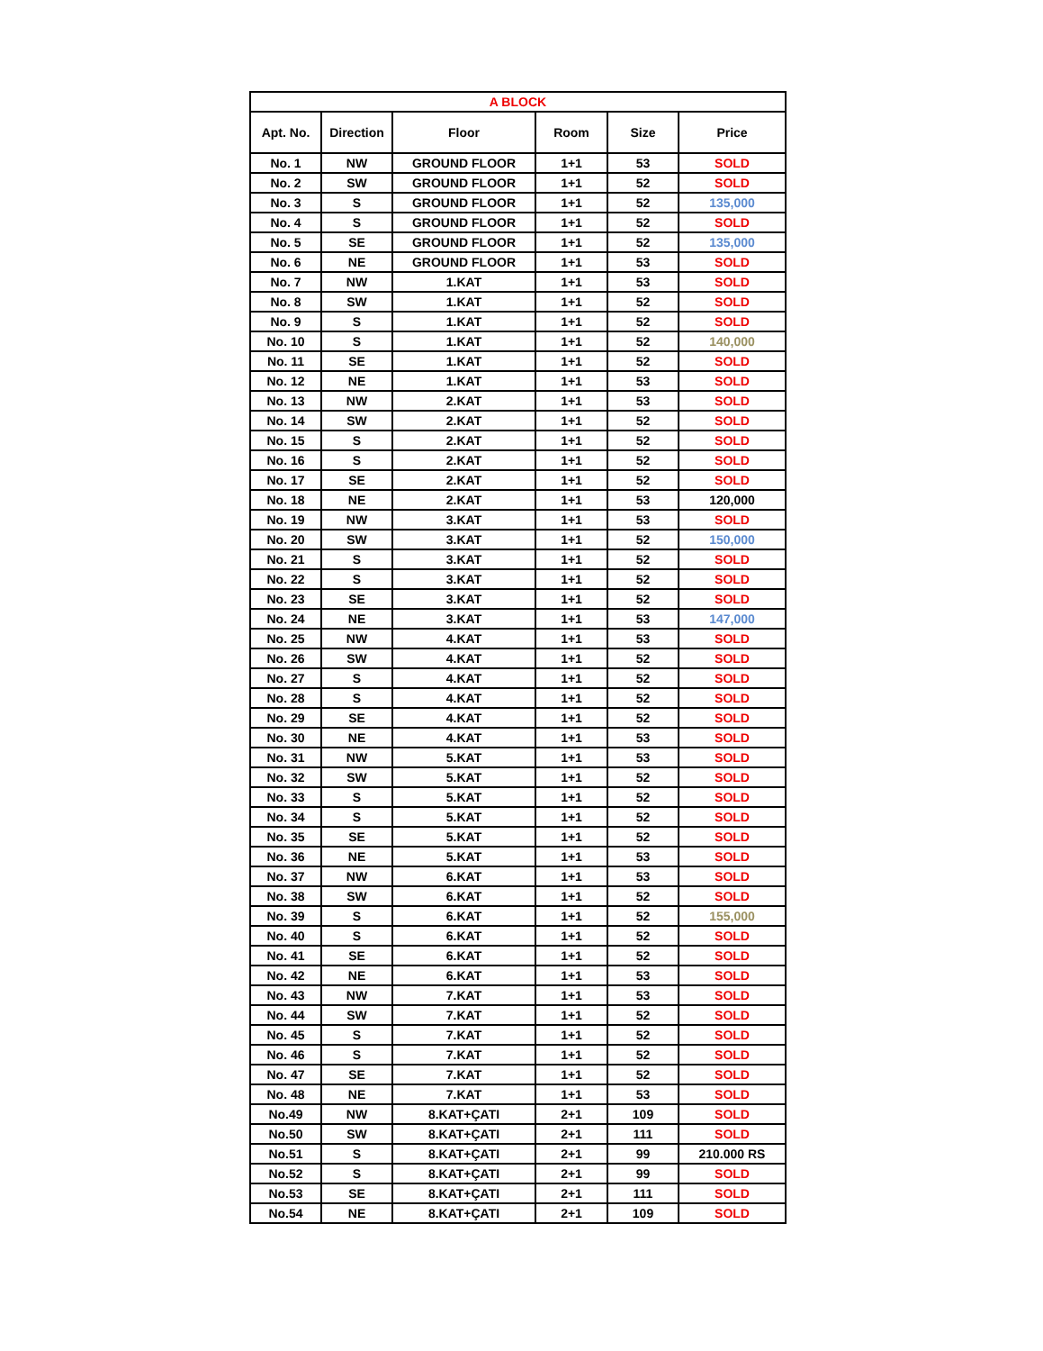| A BLOCK | | | | | |
| Apt. No. | Direction | Floor | Room | Size | Price |
| No. 1 | NW | GROUND FLOOR | 1+1 | 53 | SOLD |
| No. 2 | SW | GROUND FLOOR | 1+1 | 52 | SOLD |
| No. 3 | S | GROUND FLOOR | 1+1 | 52 | 135,000 |
| No. 4 | S | GROUND FLOOR | 1+1 | 52 | SOLD |
| No. 5 | SE | GROUND FLOOR | 1+1 | 52 | 135,000 |
| No. 6 | NE | GROUND FLOOR | 1+1 | 53 | SOLD |
| No. 7 | NW | 1.KAT | 1+1 | 53 | SOLD |
| No. 8 | SW | 1.KAT | 1+1 | 52 | SOLD |
| No. 9 | S | 1.KAT | 1+1 | 52 | SOLD |
| No. 10 | S | 1.KAT | 1+1 | 52 | 140,000 |
| No. 11 | SE | 1.KAT | 1+1 | 52 | SOLD |
| No. 12 | NE | 1.KAT | 1+1 | 53 | SOLD |
| No. 13 | NW | 2.KAT | 1+1 | 53 | SOLD |
| No. 14 | SW | 2.KAT | 1+1 | 52 | SOLD |
| No. 15 | S | 2.KAT | 1+1 | 52 | SOLD |
| No. 16 | S | 2.KAT | 1+1 | 52 | SOLD |
| No. 17 | SE | 2.KAT | 1+1 | 52 | SOLD |
| No. 18 | NE | 2.KAT | 1+1 | 53 | 120,000 |
| No. 19 | NW | 3.KAT | 1+1 | 53 | SOLD |
| No. 20 | SW | 3.KAT | 1+1 | 52 | 150,000 |
| No. 21 | S | 3.KAT | 1+1 | 52 | SOLD |
| No. 22 | S | 3.KAT | 1+1 | 52 | SOLD |
| No. 23 | SE | 3.KAT | 1+1 | 52 | SOLD |
| No. 24 | NE | 3.KAT | 1+1 | 53 | 147,000 |
| No. 25 | NW | 4.KAT | 1+1 | 53 | SOLD |
| No. 26 | SW | 4.KAT | 1+1 | 52 | SOLD |
| No. 27 | S | 4.KAT | 1+1 | 52 | SOLD |
| No. 28 | S | 4.KAT | 1+1 | 52 | SOLD |
| No. 29 | SE | 4.KAT | 1+1 | 52 | SOLD |
| No. 30 | NE | 4.KAT | 1+1 | 53 | SOLD |
| No. 31 | NW | 5.KAT | 1+1 | 53 | SOLD |
| No. 32 | SW | 5.KAT | 1+1 | 52 | SOLD |
| No. 33 | S | 5.KAT | 1+1 | 52 | SOLD |
| No. 34 | S | 5.KAT | 1+1 | 52 | SOLD |
| No. 35 | SE | 5.KAT | 1+1 | 52 | SOLD |
| No. 36 | NE | 5.KAT | 1+1 | 53 | SOLD |
| No. 37 | NW | 6.KAT | 1+1 | 53 | SOLD |
| No. 38 | SW | 6.KAT | 1+1 | 52 | SOLD |
| No. 39 | S | 6.KAT | 1+1 | 52 | 155,000 |
| No. 40 | S | 6.KAT | 1+1 | 52 | SOLD |
| No. 41 | SE | 6.KAT | 1+1 | 52 | SOLD |
| No. 42 | NE | 6.KAT | 1+1 | 53 | SOLD |
| No. 43 | NW | 7.KAT | 1+1 | 53 | SOLD |
| No. 44 | SW | 7.KAT | 1+1 | 52 | SOLD |
| No. 45 | S | 7.KAT | 1+1 | 52 | SOLD |
| No. 46 | S | 7.KAT | 1+1 | 52 | SOLD |
| No. 47 | SE | 7.KAT | 1+1 | 52 | SOLD |
| No. 48 | NE | 7.KAT | 1+1 | 53 | SOLD |
| No.49 | NW | 8.KAT+ÇATI | 2+1 | 109 | SOLD |
| No.50 | SW | 8.KAT+ÇATI | 2+1 | 111 | SOLD |
| No.51 | S | 8.KAT+ÇATI | 2+1 | 99 | 210.000 RS |
| No.52 | S | 8.KAT+ÇATI | 2+1 | 99 | SOLD |
| No.53 | SE | 8.KAT+ÇATI | 2+1 | 111 | SOLD |
| No.54 | NE | 8.KAT+ÇATI | 2+1 | 109 | SOLD |